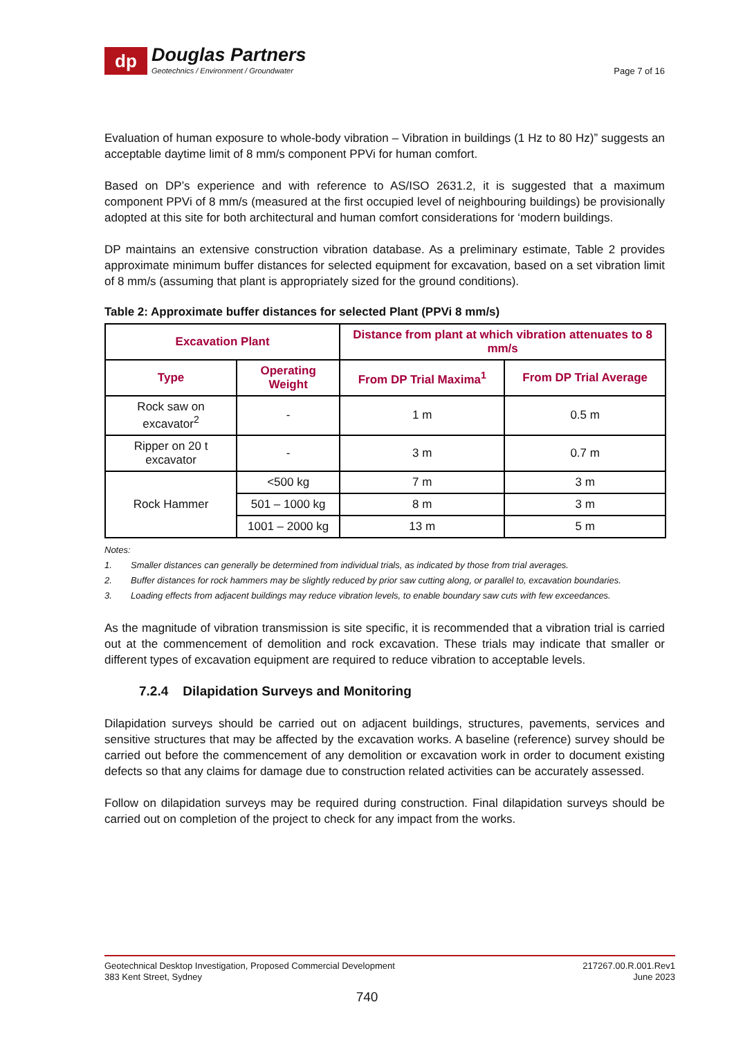dp
Douglas Partners
Geotechnics / Environment / Groundwater
Page 7 of 16
Evaluation of human exposure to whole-body vibration – Vibration in buildings (1 Hz to 80 Hz)” suggests an acceptable daytime limit of 8 mm/s component PPVi for human comfort.
Based on DP’s experience and with reference to AS/ISO 2631.2, it is suggested that a maximum component PPVi of 8 mm/s (measured at the first occupied level of neighbouring buildings) be provisionally adopted at this site for both architectural and human comfort considerations for ‘modern buildings.
DP maintains an extensive construction vibration database. As a preliminary estimate, Table 2 provides approximate minimum buffer distances for selected equipment for excavation, based on a set vibration limit of 8 mm/s (assuming that plant is appropriately sized for the ground conditions).
Table 2: Approximate buffer distances for selected Plant (PPVi 8 mm/s)
| Excavation Plant | | Distance from plant at which vibration attenuates to 8 mm/s | |
| --- | --- | --- | --- |
| Type | Operating Weight | From DP Trial Maxima<sup>1</sup> | From DP Trial Average |
| Rock saw on excavator<sup>2</sup> | - | 1 m | 0.5 m |
| Ripper on 20 t excavator | - | 3 m | 0.7 m |
| Rock Hammer | <500 kg | 7 m | 3 m |
| | 501 – 1000 kg | 8 m | 3 m |
| | 1001 – 2000 kg | 13 m | 5 m |
Notes:
1. Smaller distances can generally be determined from individual trials, as indicated by those from trial averages.
2. Buffer distances for rock hammers may be slightly reduced by prior saw cutting along, or parallel to, excavation boundaries.
3. Loading effects from adjacent buildings may reduce vibration levels, to enable boundary saw cuts with few exceedances.
As the magnitude of vibration transmission is site specific, it is recommended that a vibration trial is carried out at the commencement of demolition and rock excavation. These trials may indicate that smaller or different types of excavation equipment are required to reduce vibration to acceptable levels.
7.2.4 Dilapidation Surveys and Monitoring
Dilapidation surveys should be carried out on adjacent buildings, structures, pavements, services and sensitive structures that may be affected by the excavation works. A baseline (reference) survey should be carried out before the commencement of any demolition or excavation work in order to document existing defects so that any claims for damage due to construction related activities can be accurately assessed.
Follow on dilapidation surveys may be required during construction. Final dilapidation surveys should be carried out on completion of the project to check for any impact from the works.
Geotechnical Desktop Investigation, Proposed Commercial Development
383 Kent Street, Sydney
217267.00.R.001.Rev1
June 2023
740